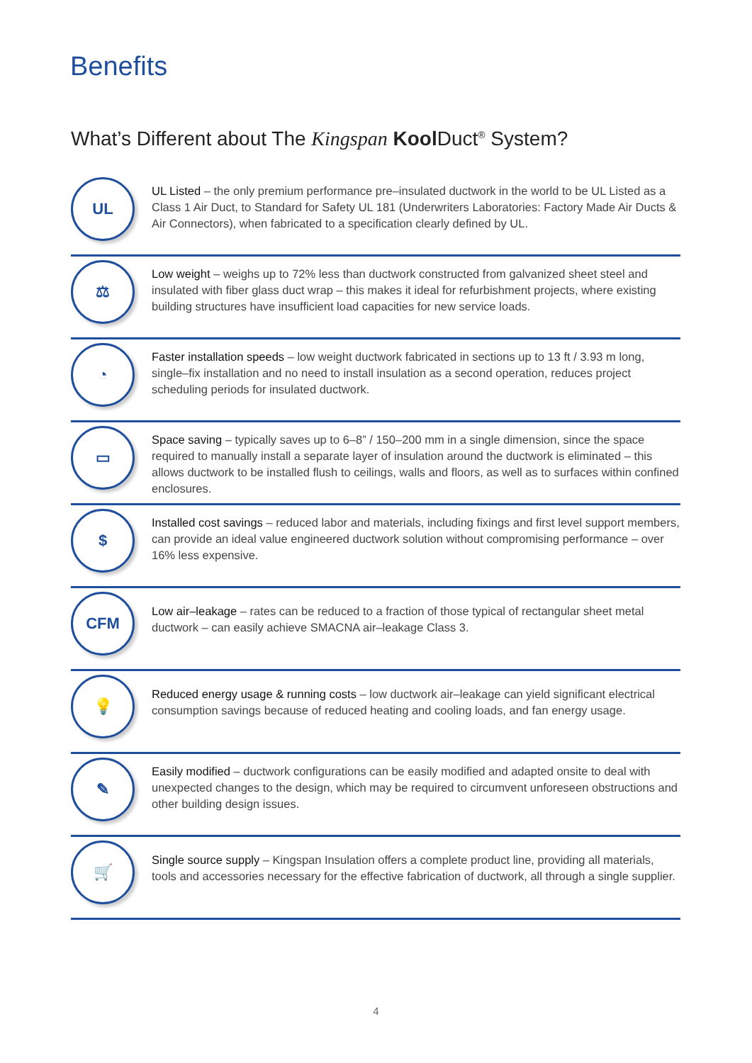Benefits
What’s Different about The Kingspan Kool Duct<sup>®</sup> System?
UL
UL Listed – the only premium performance pre–insulated ductwork in the world to be UL Listed as a Class 1 Air Duct, to Standard for Safety UL 181 (Underwriters Laboratories: Factory Made Air Ducts & Air Connectors), when fabricated to a specification clearly defined by UL.
⚖
Low weight – weighs up to 72% less than ductwork constructed from galvanized sheet steel and insulated with fiber glass duct wrap – this makes it ideal for refurbishment projects, where existing building structures have insufficient load capacities for new service loads.
◔
Faster installation speeds – low weight ductwork fabricated in sections up to 13 ft / 3.93 m long, single–fix installation and no need to install insulation as a second operation, reduces project scheduling periods for insulated ductwork.
▭
Space saving – typically saves up to 6–8” / 150–200 mm in a single dimension, since the space required to manually install a separate layer of insulation around the ductwork is eliminated – this allows ductwork to be installed flush to ceilings, walls and floors, as well as to surfaces within confined enclosures.
$
Installed cost savings – reduced labor and materials, including fixings and first level support members, can provide an ideal value engineered ductwork solution without compromising performance – over 16% less expensive.
CFM
Low air–leakage – rates can be reduced to a fraction of those typical of rectangular sheet metal ductwork – can easily achieve SMACNA air–leakage Class 3.
💡
Reduced energy usage & running costs – low ductwork air–leakage can yield significant electrical consumption savings because of reduced heating and cooling loads, and fan energy usage.
✎
Easily modified – ductwork configurations can be easily modified and adapted onsite to deal with unexpected changes to the design, which may be required to circumvent unforeseen obstructions and other building design issues.
🛒
Single source supply – Kingspan Insulation offers a complete product line, providing all materials, tools and accessories necessary for the effective fabrication of ductwork, all through a single supplier.
4